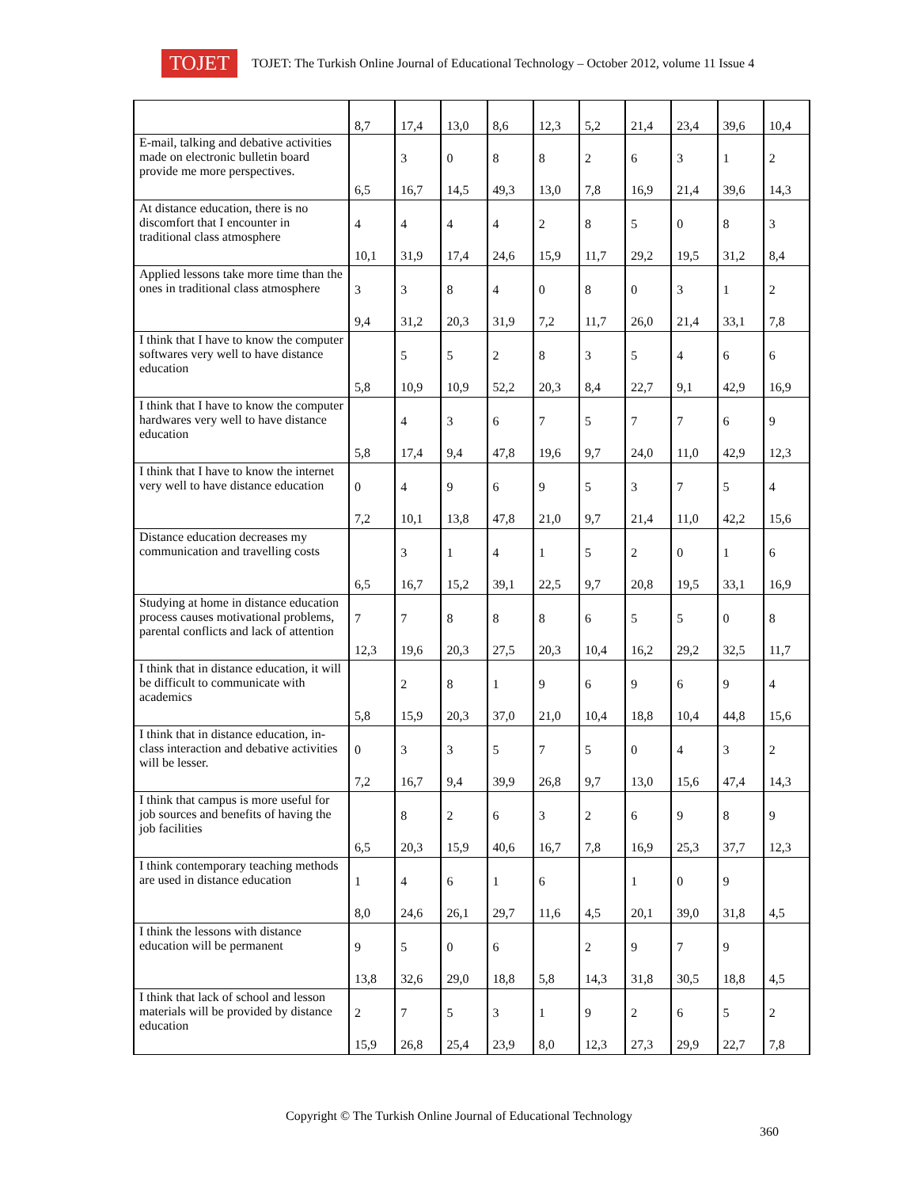TOJET
TOJET: The Turkish Online Journal of Educational Technology – October 2012, volume 11 Issue 4
| | 8,7 | 17,4 | 13,0 | 8,6 | 12,3 | 5,2 | 21,4 | 23,4 | 39,6 | 10,4 |
| E-mail, talking and debative activities made on electronic bulletin board provide me more perspectives. | 6,5 | 3 16,7 | 0 14,5 | 8 49,3 | 8 13,0 | 2 7,8 | 6 16,9 | 3 21,4 | 1 39,6 | 2 14,3 |
| At distance education, there is no discomfort that I encounter in traditional class atmosphere | 4 10,1 | 4 31,9 | 4 17,4 | 4 24,6 | 2 15,9 | 8 11,7 | 5 29,2 | 0 19,5 | 8 31,2 | 3 8,4 |
| Applied lessons take more time than the ones in traditional class atmosphere | 3 9,4 | 3 31,2 | 8 20,3 | 4 31,9 | 0 7,2 | 8 11,7 | 0 26,0 | 3 21,4 | 1 33,1 | 2 7,8 |
| I think that I have to know the computer softwares very well to have distance education | 5,8 | 5 10,9 | 5 10,9 | 2 52,2 | 8 20,3 | 3 8,4 | 5 22,7 | 4 9,1 | 6 42,9 | 6 16,9 |
| I think that I have to know the computer hardwares very well to have distance education | 5,8 | 4 17,4 | 3 9,4 | 6 47,8 | 7 19,6 | 5 9,7 | 7 24,0 | 7 11,0 | 6 42,9 | 9 12,3 |
| I think that I have to know the internet very well to have distance education | 0 7,2 | 4 10,1 | 9 13,8 | 6 47,8 | 9 21,0 | 5 9,7 | 3 21,4 | 7 11,0 | 5 42,2 | 4 15,6 |
| Distance education decreases my communication and travelling costs | 6,5 | 3 16,7 | 1 15,2 | 4 39,1 | 1 22,5 | 5 9,7 | 2 20,8 | 0 19,5 | 1 33,1 | 6 16,9 |
| Studying at home in distance education process causes motivational problems, parental conflicts and lack of attention | 7 12,3 | 7 19,6 | 8 20,3 | 8 27,5 | 8 20,3 | 6 10,4 | 5 16,2 | 5 29,2 | 0 32,5 | 8 11,7 |
| I think that in distance education, it will be difficult to communicate with academics | 5,8 | 2 15,9 | 8 20,3 | 1 37,0 | 9 21,0 | 6 10,4 | 9 18,8 | 6 10,4 | 9 44,8 | 4 15,6 |
| I think that in distance education, in-class interaction and debative activities will be lesser. | 0 7,2 | 3 16,7 | 3 9,4 | 5 39,9 | 7 26,8 | 5 9,7 | 0 13,0 | 4 15,6 | 3 47,4 | 2 14,3 |
| I think that campus is more useful for job sources and benefits of having the job facilities | 6,5 | 8 20,3 | 2 15,9 | 6 40,6 | 3 16,7 | 2 7,8 | 6 16,9 | 9 25,3 | 8 37,7 | 9 12,3 |
| I think contemporary teaching methods are used in distance education | 1 8,0 | 4 24,6 | 6 26,1 | 1 29,7 | 6 11,6 | 4,5 | 1 20,1 | 0 39,0 | 9 31,8 | 4,5 |
| I think the lessons with distance education will be permanent | 9 13,8 | 5 32,6 | 0 29,0 | 6 18,8 | 5,8 | 2 14,3 | 9 31,8 | 7 30,5 | 9 18,8 | 4,5 |
| I think that lack of school and lesson materials will be provided by distance education | 2 15,9 | 7 26,8 | 5 25,4 | 3 23,9 | 1 8,0 | 9 12,3 | 2 27,3 | 6 29,9 | 5 22,7 | 2 7,8 |
Copyright © The Turkish Online Journal of Educational Technology
360